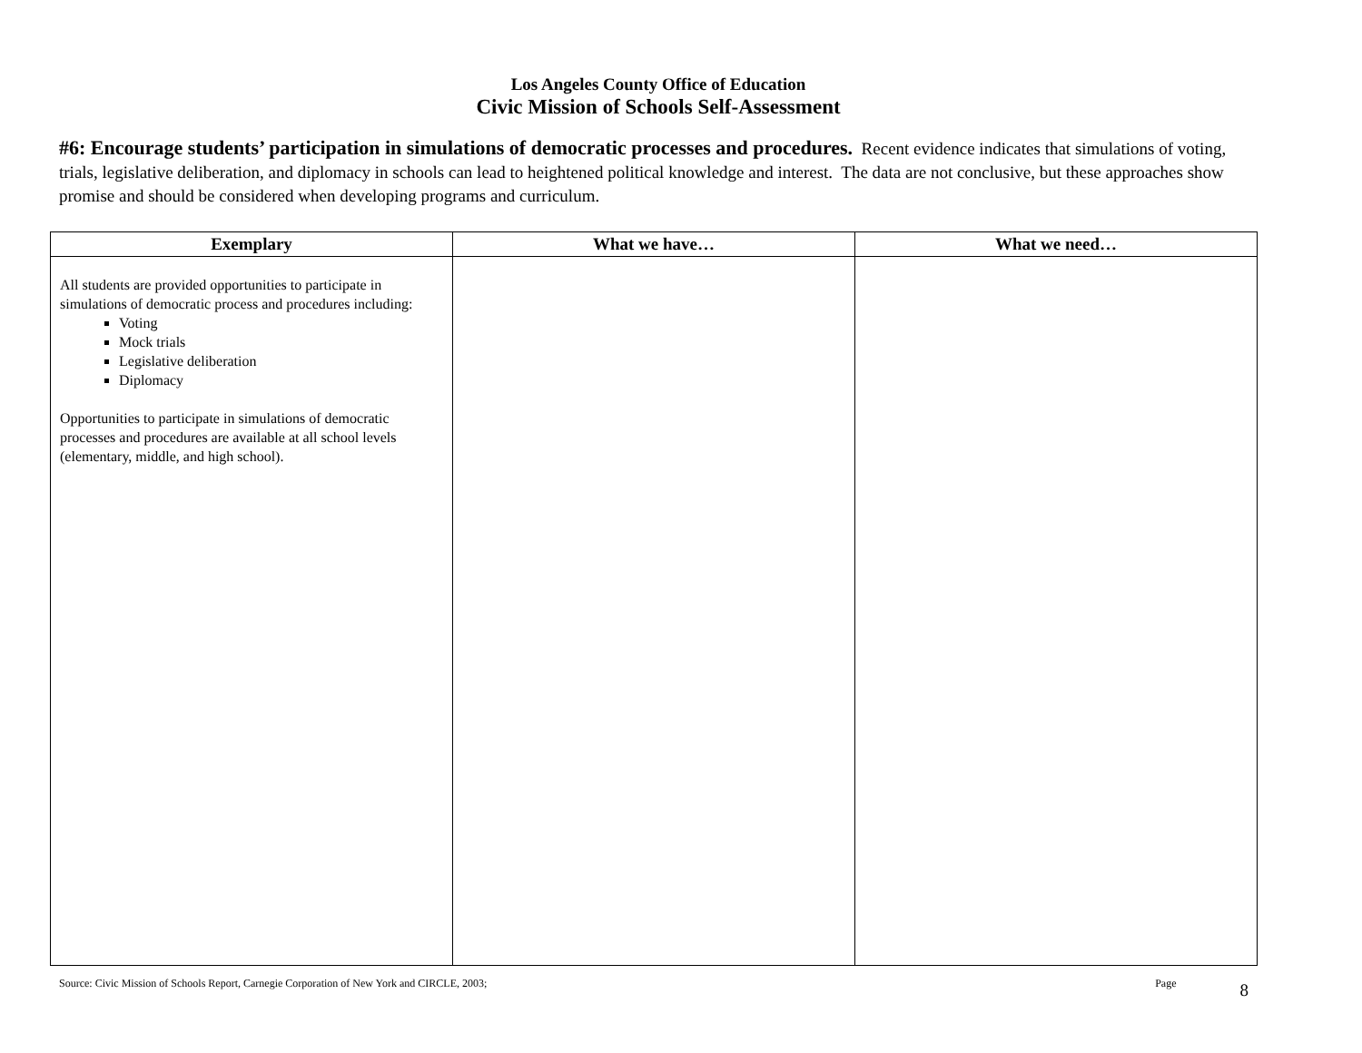Los Angeles County Office of Education
Civic Mission of Schools Self-Assessment
#6: Encourage students’ participation in simulations of democratic processes and procedures. Recent evidence indicates that simulations of voting, trials, legislative deliberation, and diplomacy in schools can lead to heightened political knowledge and interest. The data are not conclusive, but these approaches show promise and should be considered when developing programs and curriculum.
| Exemplary | What we have… | What we need… |
| --- | --- | --- |
| All students are provided opportunities to participate in simulations of democratic process and procedures including: Voting Mock trials Legislative deliberation Diplomacy Opportunities to participate in simulations of democratic processes and procedures are available at all school levels (elementary, middle, and high school). | | |
Source: Civic Mission of Schools Report, Carnegie Corporation of New York and CIRCLE, 2003; Page 8